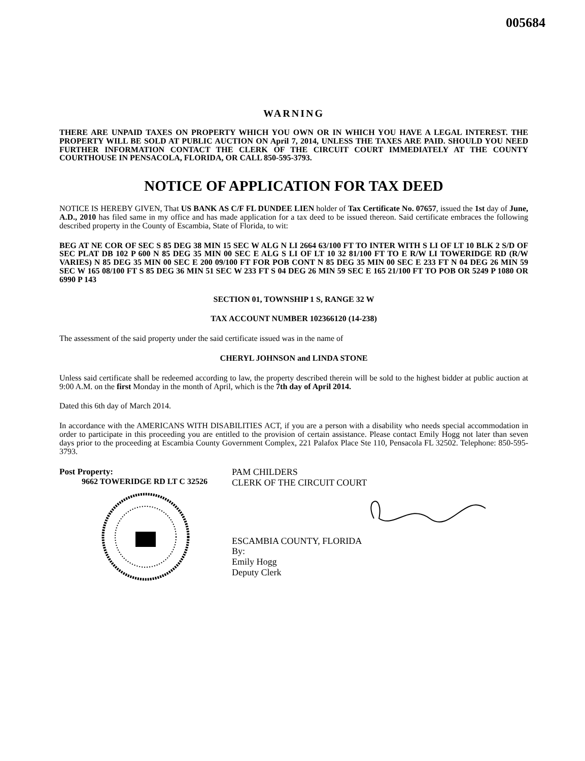005684
WARNING
THERE ARE UNPAID TAXES ON PROPERTY WHICH YOU OWN OR IN WHICH YOU HAVE A LEGAL INTEREST. THE PROPERTY WILL BE SOLD AT PUBLIC AUCTION ON April 7, 2014, UNLESS THE TAXES ARE PAID. SHOULD YOU NEED FURTHER INFORMATION CONTACT THE CLERK OF THE CIRCUIT COURT IMMEDIATELY AT THE COUNTY COURTHOUSE IN PENSACOLA, FLORIDA, OR CALL 850-595-3793.
NOTICE OF APPLICATION FOR TAX DEED
NOTICE IS HEREBY GIVEN, That US BANK AS C/F FL DUNDEE LIEN holder of Tax Certificate No. 07657, issued the 1st day of June, A.D., 2010 has filed same in my office and has made application for a tax deed to be issued thereon. Said certificate embraces the following described property in the County of Escambia, State of Florida, to wit:
BEG AT NE COR OF SEC S 85 DEG 38 MIN 15 SEC W ALG N LI 2664 63/100 FT TO INTER WITH S LI OF LT 10 BLK 2 S/D OF SEC PLAT DB 102 P 600 N 85 DEG 35 MIN 00 SEC E ALG S LI OF LT 10 32 81/100 FT TO E R/W LI TOWERIDGE RD (R/W VARIES) N 85 DEG 35 MIN 00 SEC E 200 09/100 FT FOR POB CONT N 85 DEG 35 MIN 00 SEC E 233 FT N 04 DEG 26 MIN 59 SEC W 165 08/100 FT S 85 DEG 36 MIN 51 SEC W 233 FT S 04 DEG 26 MIN 59 SEC E 165 21/100 FT TO POB OR 5249 P 1080 OR 6990 P 143
SECTION 01, TOWNSHIP 1 S, RANGE 32 W
TAX ACCOUNT NUMBER 102366120 (14-238)
The assessment of the said property under the said certificate issued was in the name of
CHERYL JOHNSON and LINDA STONE
Unless said certificate shall be redeemed according to law, the property described therein will be sold to the highest bidder at public auction at 9:00 A.M. on the first Monday in the month of April, which is the 7th day of April 2014.
Dated this 6th day of March 2014.
In accordance with the AMERICANS WITH DISABILITIES ACT, if you are a person with a disability who needs special accommodation in order to participate in this proceeding you are entitled to the provision of certain assistance. Please contact Emily Hogg not later than seven days prior to the proceeding at Escambia County Government Complex, 221 Palafox Place Ste 110, Pensacola FL 32502. Telephone: 850-595-3793.
Post Property:
9662 TOWERIDGE RD LT C 32526
PAM CHILDERS
CLERK OF THE CIRCUIT COURT
ESCAMBIA COUNTY, FLORIDA
By:
Emily Hogg
Deputy Clerk